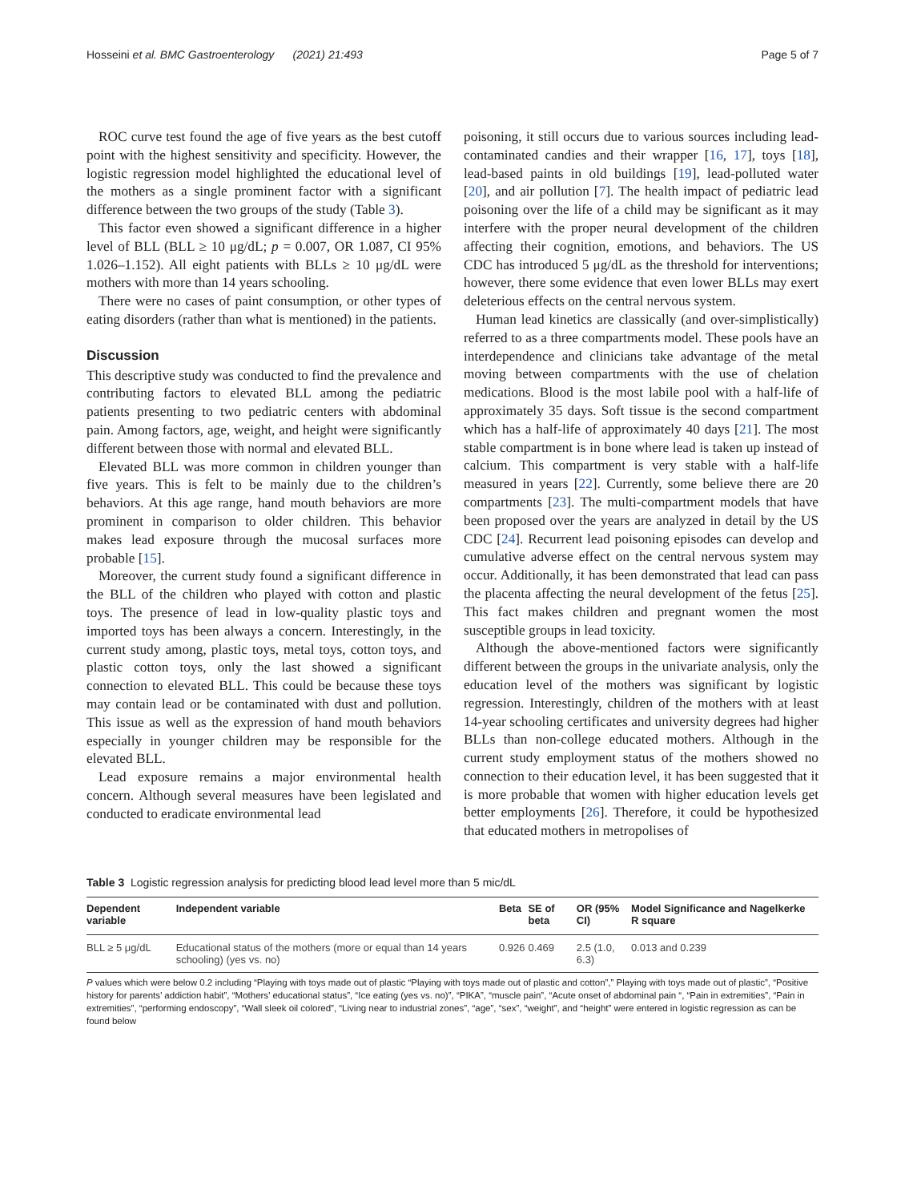Hosseini et al. BMC Gastroenterology (2021) 21:493 Page 5 of 7
ROC curve test found the age of five years as the best cutoff point with the highest sensitivity and specificity. However, the logistic regression model highlighted the educational level of the mothers as a single prominent factor with a significant difference between the two groups of the study (Table 3).
This factor even showed a significant difference in a higher level of BLL (BLL ≥ 10 μg/dL; p = 0.007, OR 1.087, CI 95% 1.026–1.152). All eight patients with BLLs ≥ 10 μg/dL were mothers with more than 14 years schooling.
There were no cases of paint consumption, or other types of eating disorders (rather than what is mentioned) in the patients.
Discussion
This descriptive study was conducted to find the prevalence and contributing factors to elevated BLL among the pediatric patients presenting to two pediatric centers with abdominal pain. Among factors, age, weight, and height were significantly different between those with normal and elevated BLL.
Elevated BLL was more common in children younger than five years. This is felt to be mainly due to the children’s behaviors. At this age range, hand mouth behaviors are more prominent in comparison to older children. This behavior makes lead exposure through the mucosal surfaces more probable [15].
Moreover, the current study found a significant difference in the BLL of the children who played with cotton and plastic toys. The presence of lead in low-quality plastic toys and imported toys has been always a concern. Interestingly, in the current study among, plastic toys, metal toys, cotton toys, and plastic cotton toys, only the last showed a significant connection to elevated BLL. This could be because these toys may contain lead or be contaminated with dust and pollution. This issue as well as the expression of hand mouth behaviors especially in younger children may be responsible for the elevated BLL.
Lead exposure remains a major environmental health concern. Although several measures have been legislated and conducted to eradicate environmental lead
poisoning, it still occurs due to various sources including lead-contaminated candies and their wrapper [16, 17], toys [18], lead-based paints in old buildings [19], lead-polluted water [20], and air pollution [7]. The health impact of pediatric lead poisoning over the life of a child may be significant as it may interfere with the proper neural development of the children affecting their cognition, emotions, and behaviors. The US CDC has introduced 5 μg/dL as the threshold for interventions; however, there some evidence that even lower BLLs may exert deleterious effects on the central nervous system.
Human lead kinetics are classically (and over-simplistically) referred to as a three compartments model. These pools have an interdependence and clinicians take advantage of the metal moving between compartments with the use of chelation medications. Blood is the most labile pool with a half-life of approximately 35 days. Soft tissue is the second compartment which has a half-life of approximately 40 days [21]. The most stable compartment is in bone where lead is taken up instead of calcium. This compartment is very stable with a half-life measured in years [22]. Currently, some believe there are 20 compartments [23]. The multi-compartment models that have been proposed over the years are analyzed in detail by the US CDC [24]. Recurrent lead poisoning episodes can develop and cumulative adverse effect on the central nervous system may occur. Additionally, it has been demonstrated that lead can pass the placenta affecting the neural development of the fetus [25]. This fact makes children and pregnant women the most susceptible groups in lead toxicity.
Although the above-mentioned factors were significantly different between the groups in the univariate analysis, only the education level of the mothers was significant by logistic regression. Interestingly, children of the mothers with at least 14-year schooling certificates and university degrees had higher BLLs than non-college educated mothers. Although in the current study employment status of the mothers showed no connection to their education level, it has been suggested that it is more probable that women with higher education levels get better employments [26]. Therefore, it could be hypothesized that educated mothers in metropolises of
Table 3 Logistic regression analysis for predicting blood lead level more than 5 mic/dL
| Dependent variable | Independent variable | Beta | SE of beta | OR (95% CI) | Model Significance and Nagelkerke R square |
| --- | --- | --- | --- | --- | --- |
| BLL ≥ 5 μg/dL | Educational status of the mothers (more or equal than 14 years schooling) (yes vs. no) | 0.926 | 0.469 | 2.5 (1.0, 6.3) | 0.013 and 0.239 |
P values which were below 0.2 including “Playing with toys made out of plastic “Playing with toys made out of plastic and cotton”,” Playing with toys made out of plastic”, “Positive history for parents’ addiction habit”, “Mothers’ educational status”, “Ice eating (yes vs. no)”, “PIKA”, “muscle pain”, “Acute onset of abdominal pain “, “Pain in extremities”, “Pain in extremities”, “performing endoscopy”, “Wall sleek oil colored”, “Living near to industrial zones”, “age”, “sex”, “weight”, and “height” were entered in logistic regression as can be found below